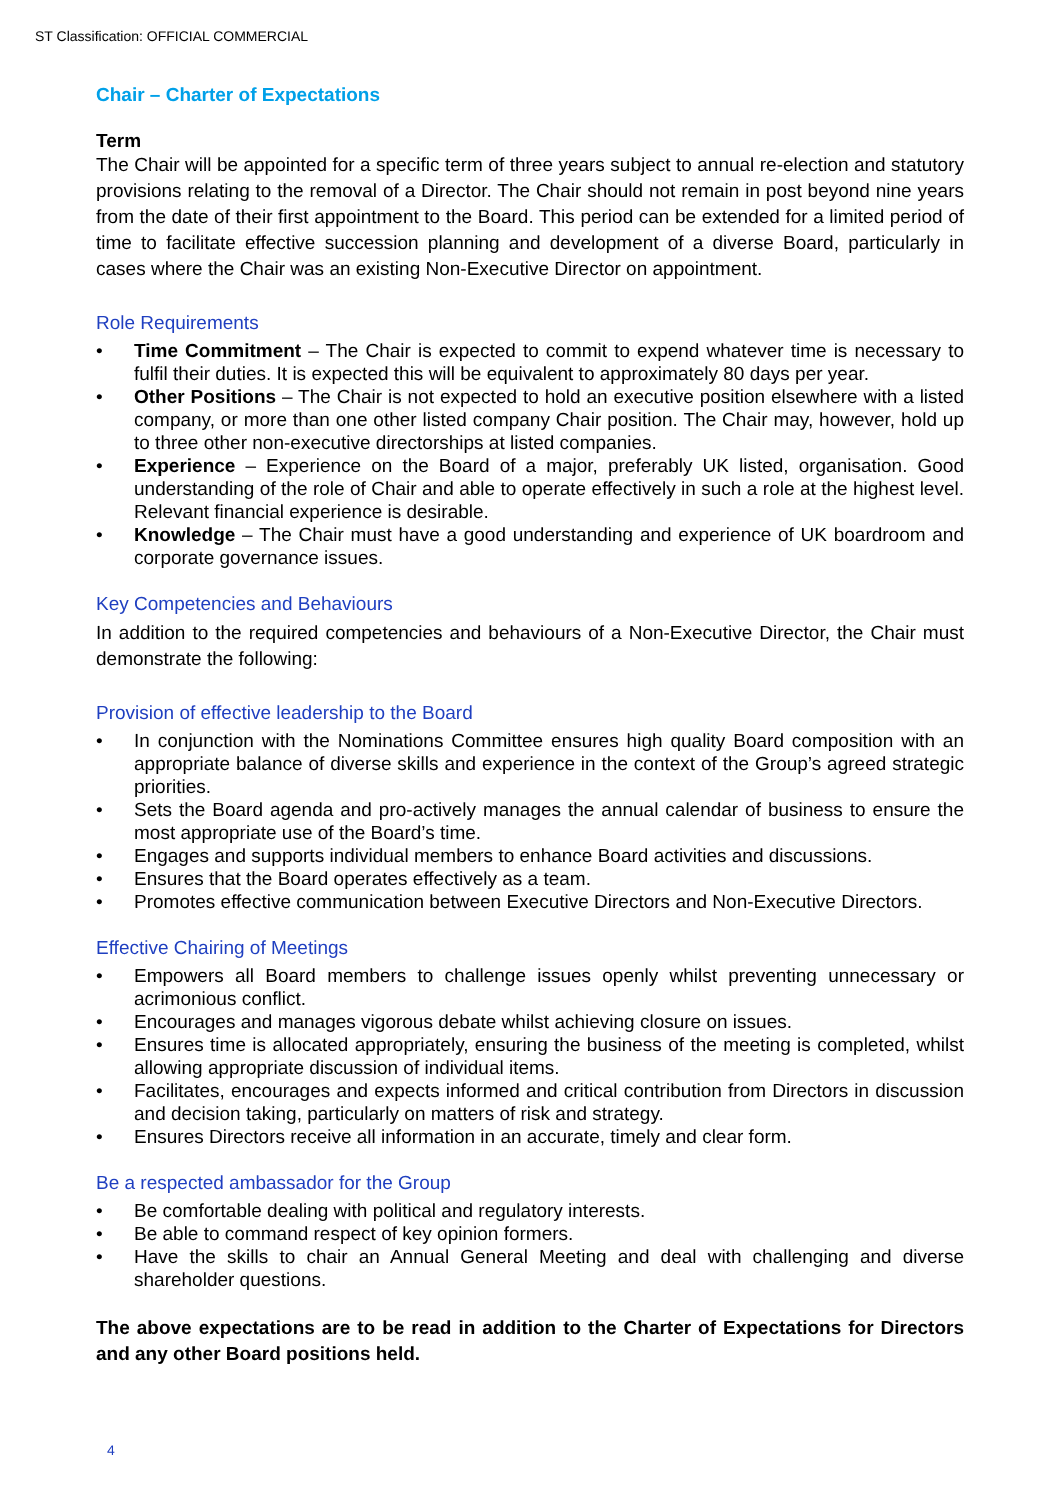ST Classification: OFFICIAL COMMERCIAL
Chair – Charter of Expectations
Term
The Chair will be appointed for a specific term of three years subject to annual re-election and statutory provisions relating to the removal of a Director. The Chair should not remain in post beyond nine years from the date of their first appointment to the Board. This period can be extended for a limited period of time to facilitate effective succession planning and development of a diverse Board, particularly in cases where the Chair was an existing Non-Executive Director on appointment.
Role Requirements
• Time Commitment – The Chair is expected to commit to expend whatever time is necessary to fulfil their duties. It is expected this will be equivalent to approximately 80 days per year.
• Other Positions – The Chair is not expected to hold an executive position elsewhere with a listed company, or more than one other listed company Chair position. The Chair may, however, hold up to three other non-executive directorships at listed companies.
• Experience – Experience on the Board of a major, preferably UK listed, organisation. Good understanding of the role of Chair and able to operate effectively in such a role at the highest level. Relevant financial experience is desirable.
• Knowledge – The Chair must have a good understanding and experience of UK boardroom and corporate governance issues.
Key Competencies and Behaviours
In addition to the required competencies and behaviours of a Non-Executive Director, the Chair must demonstrate the following:
Provision of effective leadership to the Board
• In conjunction with the Nominations Committee ensures high quality Board composition with an appropriate balance of diverse skills and experience in the context of the Group’s agreed strategic priorities.
• Sets the Board agenda and pro-actively manages the annual calendar of business to ensure the most appropriate use of the Board’s time.
• Engages and supports individual members to enhance Board activities and discussions.
• Ensures that the Board operates effectively as a team.
• Promotes effective communication between Executive Directors and Non-Executive Directors.
Effective Chairing of Meetings
• Empowers all Board members to challenge issues openly whilst preventing unnecessary or acrimonious conflict.
• Encourages and manages vigorous debate whilst achieving closure on issues.
• Ensures time is allocated appropriately, ensuring the business of the meeting is completed, whilst allowing appropriate discussion of individual items.
• Facilitates, encourages and expects informed and critical contribution from Directors in discussion and decision taking, particularly on matters of risk and strategy.
• Ensures Directors receive all information in an accurate, timely and clear form.
Be a respected ambassador for the Group
• Be comfortable dealing with political and regulatory interests.
• Be able to command respect of key opinion formers.
• Have the skills to chair an Annual General Meeting and deal with challenging and diverse shareholder questions.
The above expectations are to be read in addition to the Charter of Expectations for Directors and any other Board positions held.
4